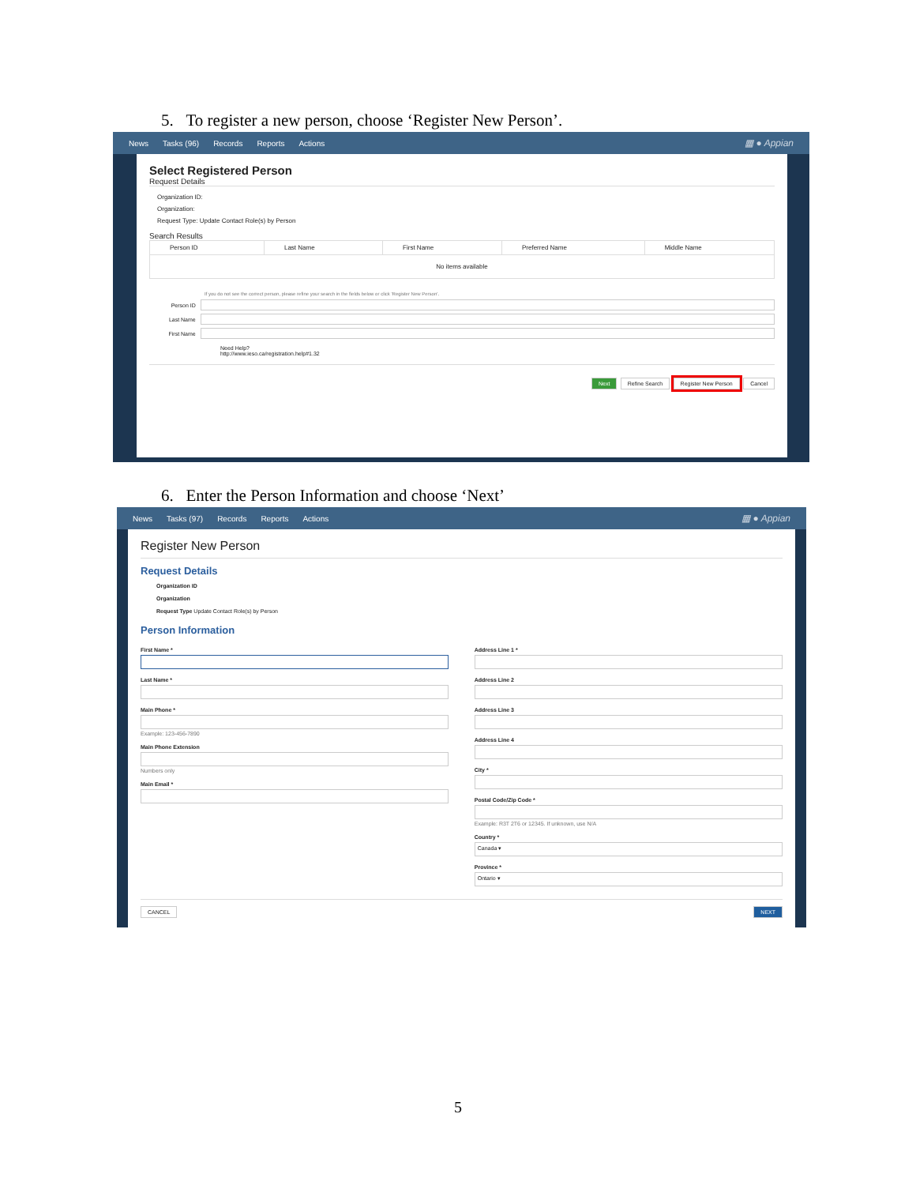5. To register a new person, choose ‘Register New Person’.
News Tasks (96) Records Reports Actions ▦ ● Appian
Select Registered Person
Request Details
Organization ID:
Organization:
Request Type: Update Contact Role(s) by Person
Search Results
| Person ID | Last Name | First Name | Preferred Name | Middle Name |
| --- | --- | --- | --- | --- |
| No items available | | | | |
If you do not see the correct person, please refine your search in the fields below or click 'Register New Person'.
Person ID
Last Name
First Name
Need Help?
http://www.ieso.ca/registration.help#1.32
Next Refine Search Register New Person Cancel
6. Enter the Person Information and choose ‘Next’
News Tasks (97) Records Reports Actions ▦ ● Appian
Register New Person
Request Details
Organization ID
Organization
Request Type Update Contact Role(s) by Person
Person Information
First Name *
Last Name *
Main Phone *
Example: 123-456-7890
Main Phone Extension
Numbers only
Main Email *
Address Line 1 *
Address Line 2
Address Line 3
Address Line 4
City *
Postal Code/Zip Code *
Example: R3T 2T6 or 12345. If unknown, use N/A
Country *
Canada ▾
Province *
Ontario ▾
CANCEL NEXT
5